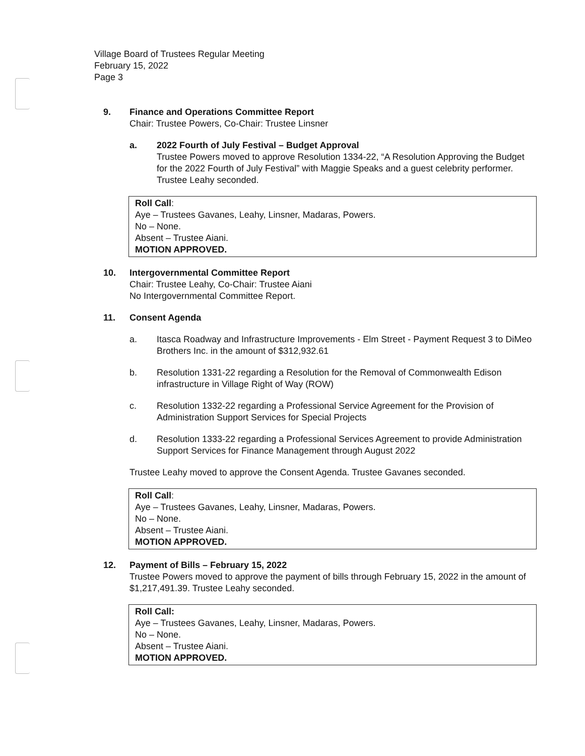Village Board of Trustees Regular Meeting
February 15, 2022
Page 3
9. Finance and Operations Committee Report
Chair: Trustee Powers, Co-Chair: Trustee Linsner
a. 2022 Fourth of July Festival – Budget Approval
Trustee Powers moved to approve Resolution 1334-22, “A Resolution Approving the Budget for the 2022 Fourth of July Festival” with Maggie Speaks and a guest celebrity performer. Trustee Leahy seconded.
Roll Call:
Aye – Trustees Gavanes, Leahy, Linsner, Madaras, Powers.
No – None.
Absent – Trustee Aiani.
MOTION APPROVED.
10. Intergovernmental Committee Report
Chair: Trustee Leahy, Co-Chair: Trustee Aiani
No Intergovernmental Committee Report.
11. Consent Agenda
a. Itasca Roadway and Infrastructure Improvements - Elm Street - Payment Request 3 to DiMeo Brothers Inc. in the amount of $312,932.61
b. Resolution 1331-22 regarding a Resolution for the Removal of Commonwealth Edison infrastructure in Village Right of Way (ROW)
c. Resolution 1332-22 regarding a Professional Service Agreement for the Provision of Administration Support Services for Special Projects
d. Resolution 1333-22 regarding a Professional Services Agreement to provide Administration Support Services for Finance Management through August 2022
Trustee Leahy moved to approve the Consent Agenda. Trustee Gavanes seconded.
Roll Call:
Aye – Trustees Gavanes, Leahy, Linsner, Madaras, Powers.
No – None.
Absent – Trustee Aiani.
MOTION APPROVED.
12. Payment of Bills – February 15, 2022
Trustee Powers moved to approve the payment of bills through February 15, 2022 in the amount of $1,217,491.39. Trustee Leahy seconded.
Roll Call:
Aye – Trustees Gavanes, Leahy, Linsner, Madaras, Powers.
No – None.
Absent – Trustee Aiani.
MOTION APPROVED.